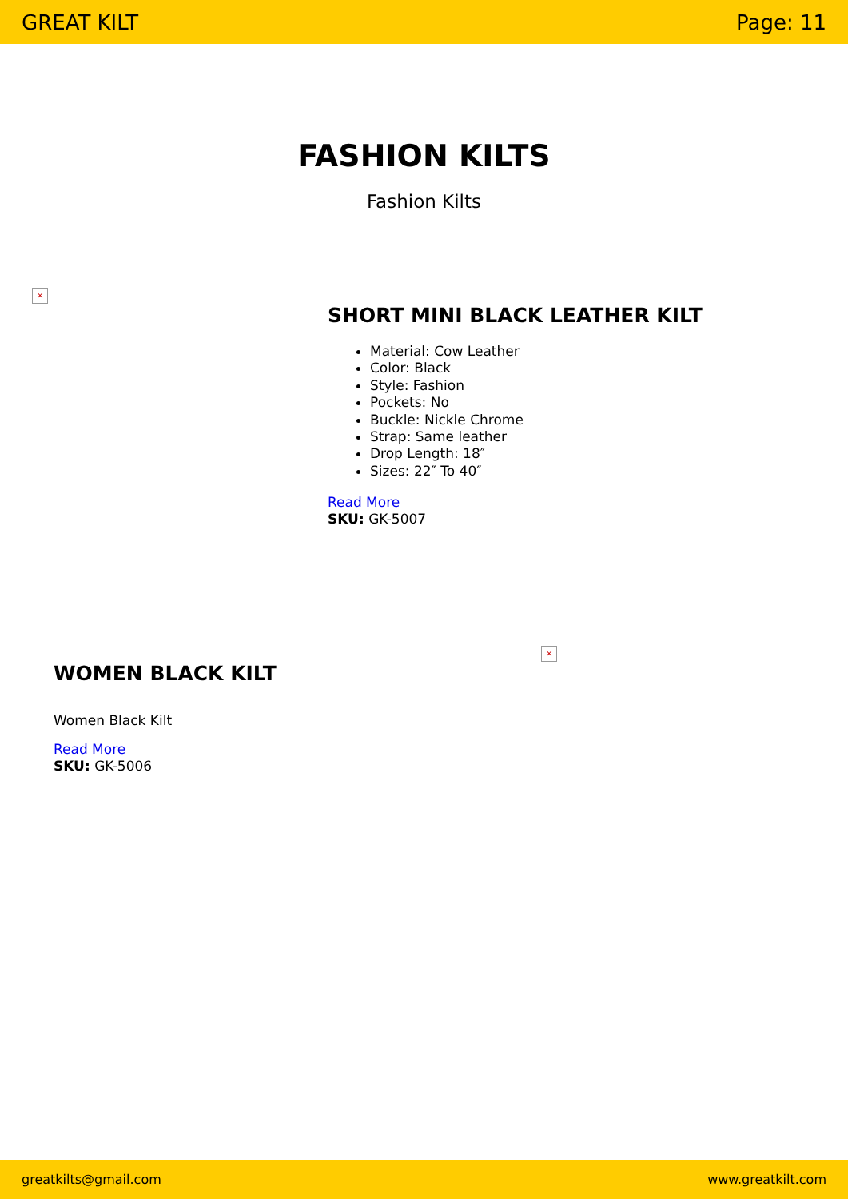GREAT KILT Page: 11
FASHION KILTS
Fashion Kilts
×
SHORT MINI BLACK LEATHER KILT
Material: Cow Leather
Color: Black
Style: Fashion
Pockets: No
Buckle: Nickle Chrome
Strap: Same leather
Drop Length: 18″
Sizes: 22″ To 40″
Read More
SKU: GK-5007
WOMEN BLACK KILT
Women Black Kilt
Read More
SKU: GK-5006
×
greatkilts@gmail.com www.greatkilt.com